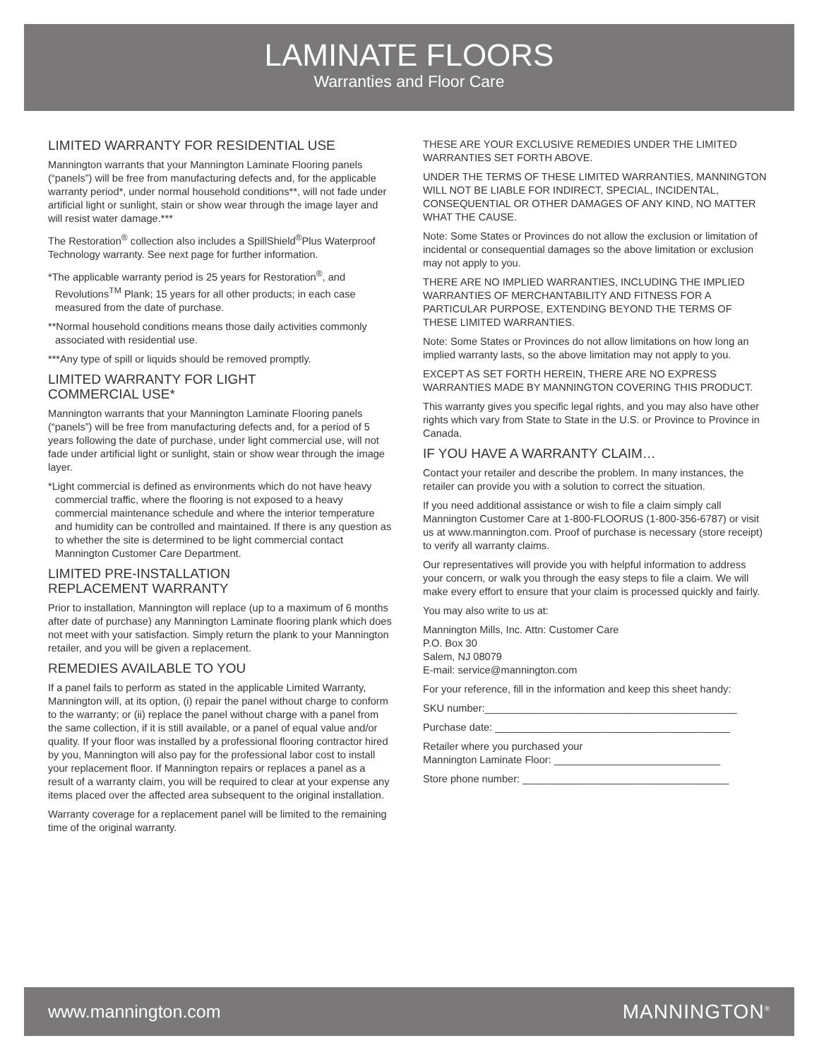LAMINATE FLOORS
Warranties and Floor Care
LIMITED WARRANTY FOR RESIDENTIAL USE
Mannington warrants that your Mannington Laminate Flooring panels (“panels”) will be free from manufacturing defects and, for the applicable warranty period*, under normal household conditions**, will not fade under artificial light or sunlight, stain or show wear through the image layer and will resist water damage.***
The Restoration<sup>®</sup> collection also includes a SpillShield<sup>®</sup>Plus Waterproof Technology warranty. See next page for further information.
*The applicable warranty period is 25 years for Restoration<sup>®</sup>, and Revolutions<sup>TM</sup> Plank; 15 years for all other products; in each case measured from the date of purchase.
**Normal household conditions means those daily activities commonly associated with residential use.
***Any type of spill or liquids should be removed promptly.
LIMITED WARRANTY FOR LIGHT
COMMERCIAL USE*
Mannington warrants that your Mannington Laminate Flooring panels (“panels”) will be free from manufacturing defects and, for a period of 5 years following the date of purchase, under light commercial use, will not fade under artificial light or sunlight, stain or show wear through the image layer.
*Light commercial is defined as environments which do not have heavy commercial traffic, where the flooring is not exposed to a heavy commercial maintenance schedule and where the interior temperature and humidity can be controlled and maintained. If there is any question as to whether the site is determined to be light commercial contact Mannington Customer Care Department.
LIMITED PRE-INSTALLATION
REPLACEMENT WARRANTY
Prior to installation, Mannington will replace (up to a maximum of 6 months after date of purchase) any Mannington Laminate flooring plank which does not meet with your satisfaction. Simply return the plank to your Mannington retailer, and you will be given a replacement.
REMEDIES AVAILABLE TO YOU
If a panel fails to perform as stated in the applicable Limited Warranty, Mannington will, at its option, (i) repair the panel without charge to conform to the warranty; or (ii) replace the panel without charge with a panel from the same collection, if it is still available, or a panel of equal value and/or quality. If your floor was installed by a professional flooring contractor hired by you, Mannington will also pay for the professional labor cost to install your replacement floor. If Mannington repairs or replaces a panel as a result of a warranty claim, you will be required to clear at your expense any items placed over the affected area subsequent to the original installation.
Warranty coverage for a replacement panel will be limited to the remaining time of the original warranty.
THESE ARE YOUR EXCLUSIVE REMEDIES UNDER THE LIMITED WARRANTIES SET FORTH ABOVE.
UNDER THE TERMS OF THESE LIMITED WARRANTIES, MANNINGTON WILL NOT BE LIABLE FOR INDIRECT, SPECIAL, INCIDENTAL, CONSEQUENTIAL OR OTHER DAMAGES OF ANY KIND, NO MATTER WHAT THE CAUSE.
Note: Some States or Provinces do not allow the exclusion or limitation of incidental or consequential damages so the above limitation or exclusion may not apply to you.
THERE ARE NO IMPLIED WARRANTIES, INCLUDING THE IMPLIED WARRANTIES OF MERCHANTABILITY AND FITNESS FOR A PARTICULAR PURPOSE, EXTENDING BEYOND THE TERMS OF THESE LIMITED WARRANTIES.
Note: Some States or Provinces do not allow limitations on how long an implied warranty lasts, so the above limitation may not apply to you.
EXCEPT AS SET FORTH HEREIN, THERE ARE NO EXPRESS WARRANTIES MADE BY MANNINGTON COVERING THIS PRODUCT.
This warranty gives you specific legal rights, and you may also have other rights which vary from State to State in the U.S. or Province to Province in Canada.
IF YOU HAVE A WARRANTY CLAIM…
Contact your retailer and describe the problem. In many instances, the retailer can provide you with a solution to correct the situation.
If you need additional assistance or wish to file a claim simply call Mannington Customer Care at 1-800-FLOORUS (1-800-356-6787) or visit us at www.mannington.com. Proof of purchase is necessary (store receipt) to verify all warranty claims.
Our representatives will provide you with helpful information to address your concern, or walk you through the easy steps to file a claim. We will make every effort to ensure that your claim is processed quickly and fairly.
You may also write to us at:
Mannington Mills, Inc. Attn: Customer Care
P.O. Box 30
Salem, NJ 08079
E-mail: service@mannington.com
For your reference, fill in the information and keep this sheet handy:
SKU number:____________________________________________
Purchase date: _________________________________________
Retailer where you purchased your
Mannington Laminate Floor: _____________________________
Store phone number: ____________________________________
www.mannington.com MANNINGTON<sup>®</sup>